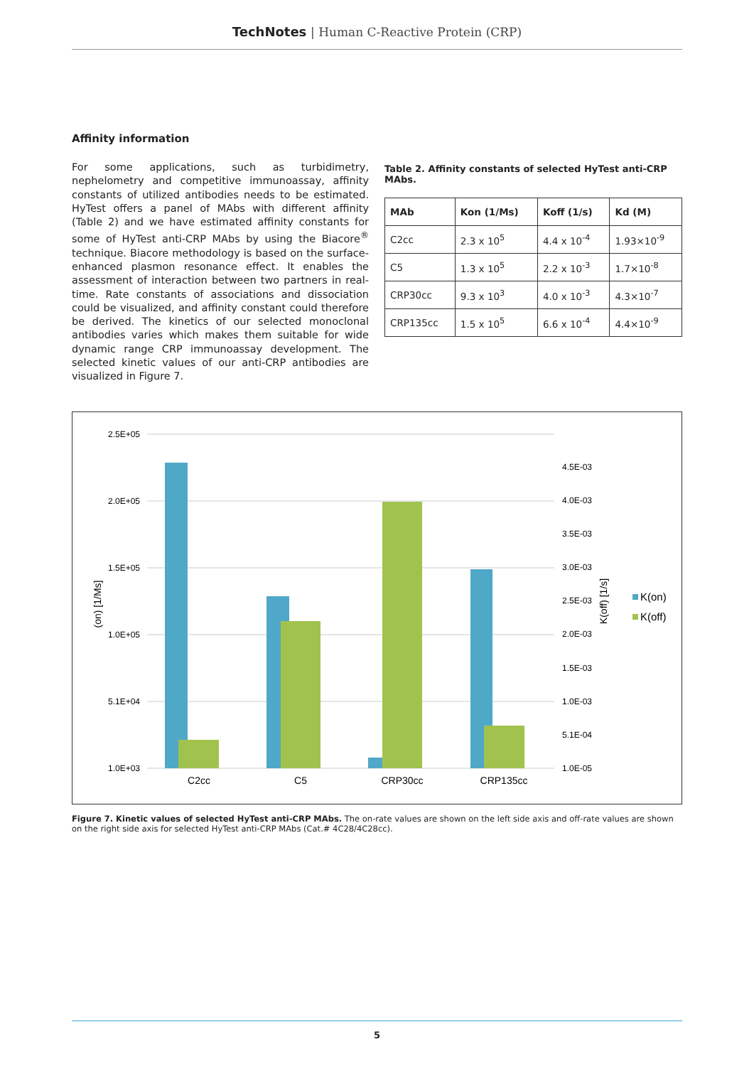TechNotes | Human C-Reactive Protein (CRP)
Affinity information
For some applications, such as turbidimetry, nephelometry and competitive immunoassay, affinity constants of utilized antibodies needs to be estimated. HyTest offers a panel of MAbs with different affinity (Table 2) and we have estimated affinity constants for some of HyTest anti-CRP MAbs by using the Biacore<sup>®</sup> technique. Biacore methodology is based on the surface-enhanced plasmon resonance effect. It enables the assessment of interaction between two partners in real-time. Rate constants of associations and dissociation could be visualized, and affinity constant could therefore be derived. The kinetics of our selected monoclonal antibodies varies which makes them suitable for wide dynamic range CRP immunoassay development. The selected kinetic values of our anti-CRP antibodies are visualized in Figure 7.
Table 2. Affinity constants of selected HyTest anti-CRP MAbs.
| MAb | Kon (1/Ms) | Koff (1/s) | Kd (M) |
| --- | --- | --- | --- |
| C2cc | 2.3 x 10<sup>5</sup> | 4.4 x 10<sup>-4</sup> | 1.93×10<sup>-9</sup> |
| C5 | 1.3 x 10<sup>5</sup> | 2.2 x 10<sup>-3</sup> | 1.7×10<sup>-8</sup> |
| CRP30cc | 9.3 x 10<sup>3</sup> | 4.0 x 10<sup>-3</sup> | 4.3×10<sup>-7</sup> |
| CRP135cc | 1.5 x 10<sup>5</sup> | 6.6 x 10<sup>-4</sup> | 4.4×10<sup>-9</sup> |
2.5E+05
2.0E+05
1.5E+05
1.0E+05
5.1E+04
1.0E+03
4.5E-03
4.0E-03
3.5E-03
3.0E-03
2.5E-03
2.0E-03
1.5E-03
1.0E-03
5.1E-04
1.0E-05
(on) [1/Ms]
K(off) [1/s]
C2cc
C5
CRP30cc
CRP135cc
K(on)
K(off)
Figure 7. Kinetic values of selected HyTest anti-CRP MAbs. The on-rate values are shown on the left side axis and off-rate values are shown on the right side axis for selected HyTest anti-CRP MAbs (Cat.# 4C28/4C28cc).
5